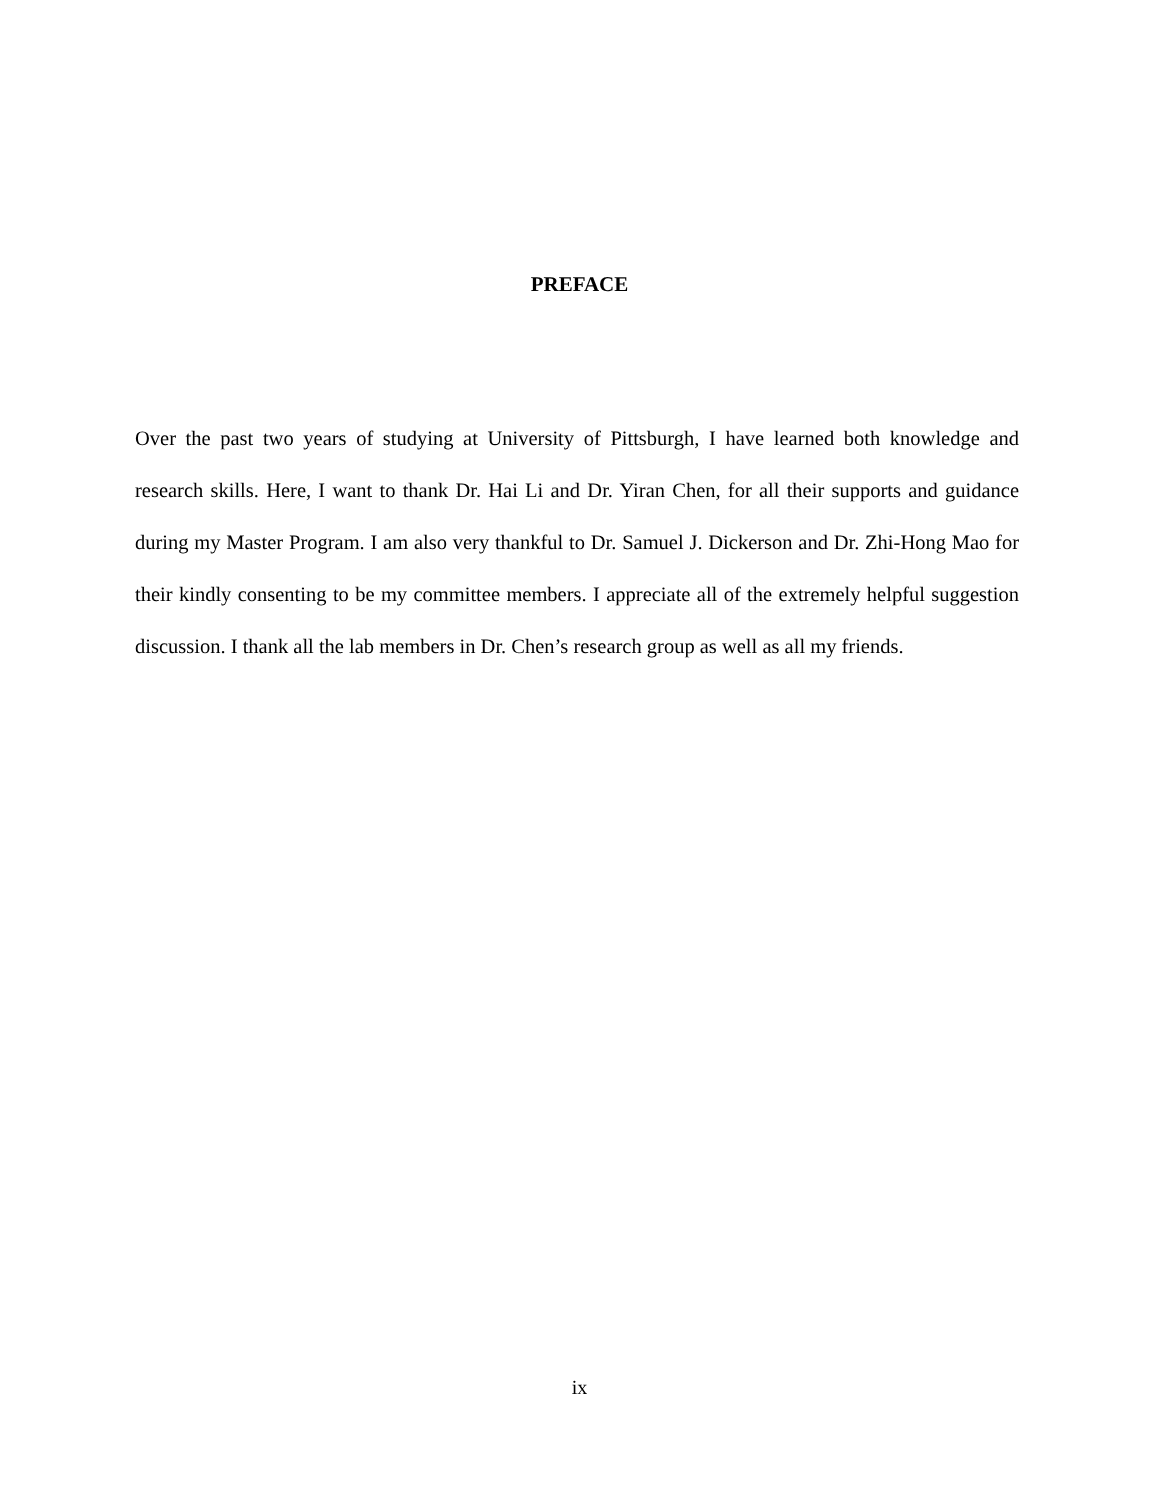PREFACE
Over the past two years of studying at University of Pittsburgh, I have learned both knowledge and research skills. Here, I want to thank Dr. Hai Li and Dr. Yiran Chen, for all their supports and guidance during my Master Program. I am also very thankful to Dr. Samuel J. Dickerson and Dr. Zhi-Hong Mao for their kindly consenting to be my committee members. I appreciate all of the extremely helpful suggestion discussion. I thank all the lab members in Dr. Chen’s research group as well as all my friends.
ix